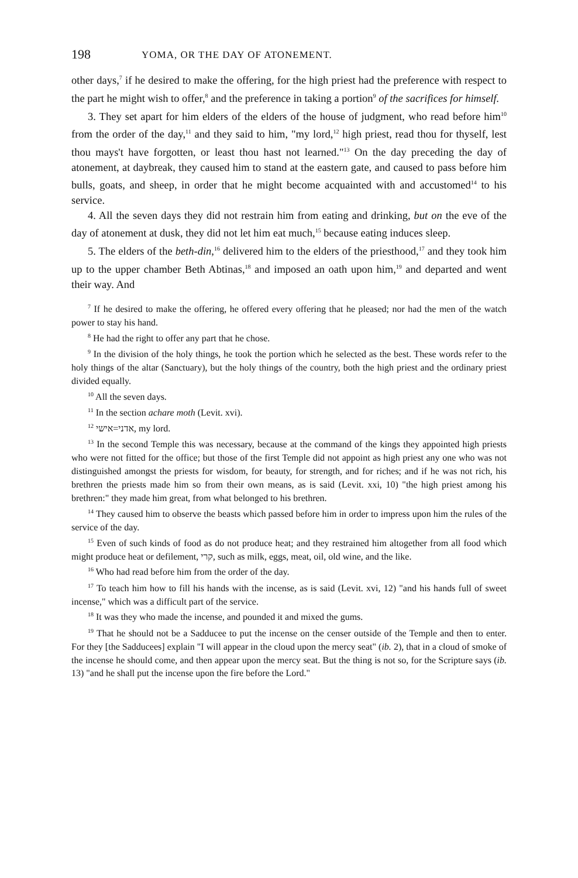198 YOMA, OR THE DAY OF ATONEMENT.
other days,<sup>7</sup> if he desired to make the offering, for the high priest had the preference with respect to the part he might wish to offer,<sup>8</sup> and the preference in taking a portion<sup>9</sup> of the sacrifices for himself.
3. They set apart for him elders of the elders of the house of judg­ment, who read before him<sup>10</sup> from the order of the day,<sup>11</sup> and they said to him, "my lord,<sup>12</sup> high priest, read thou for thyself, lest thou mays't have forgotten, or least thou hast not learned."<sup>13</sup> On the day preceding the day of atonement, at daybreak, they caused him to stand at the eastern gate, and caused to pass before him bulls, goats, and sheep, in order that he might become acquainted with and accustomed<sup>14</sup> to his service.
4. All the seven days they did not restrain him from eating and drinking, but on the eve of the day of atonement at dusk, they did not let him eat much,<sup>15</sup> because eating induces sleep.
5. The elders of the beth-din,<sup>16</sup> delivered him to the elders of the priesthood,<sup>17</sup> and they took him up to the upper chamber Beth Abtinas,<sup>18</sup> and imposed an oath upon him,<sup>19</sup> and departed and went their way. And
<sup>7</sup> If he desired to make the offering, he offered every offering that he pleased; nor had the men of the watch power to stay his hand.
<sup>8</sup> He had the right to offer any part that he chose.
<sup>9</sup> In the division of the holy things, he took the portion which he selected as the best. These words refer to the holy things of the altar (Sanctuary), but the holy things of the country, both the high priest and the ordinary priest divided equally.
<sup>10</sup> All the seven days.
<sup>11</sup> In the section achare moth (Levit. xvi).
<sup>12</sup> אדני=אישי, my lord.
<sup>13</sup> In the second Temple this was necessary, because at the command of the kings they appointed high priests who were not fitted for the office; but those of the first Temple did not appoint as high priest any one who was not dis­tinguished amongst the priests for wisdom, for beauty, for strength, and for riches; and if he was not rich, his brethren the priests made him so from their own means, as is said (Levit. xxi, 10) "the high priest among his brethren:" they made him great, from what belonged to his brethren.
<sup>14</sup> They caused him to observe the beasts which passed before him in order to impress upon him the rules of the service of the day.
<sup>15</sup> Even of such kinds of food as do not produce heat; and they restrained him altogether from all food which might produce heat or defilement, קרי, such as milk, eggs, meat, oil, old wine, and the like.
<sup>16</sup> Who had read before him from the order of the day.
<sup>17</sup> To teach him how to fill his hands with the incense, as is said (Levit. xvi, 12) "and his hands full of sweet incense," which was a difficult part of the service.
<sup>18</sup> It was they who made the incense, and pounded it and mixed the gums.
<sup>19</sup> That he should not be a Sadducee to put the incense on the censer outside of the Temple and then to enter. For they [the Sadducees] explain "I will appear in the cloud upon the mercy seat" (ib. 2), that in a cloud of smoke of the incense he should come, and then appear upon the mercy seat. But the thing is not so, for the Scripture says (ib. 13) "and he shall put the incense upon the fire before the Lord."